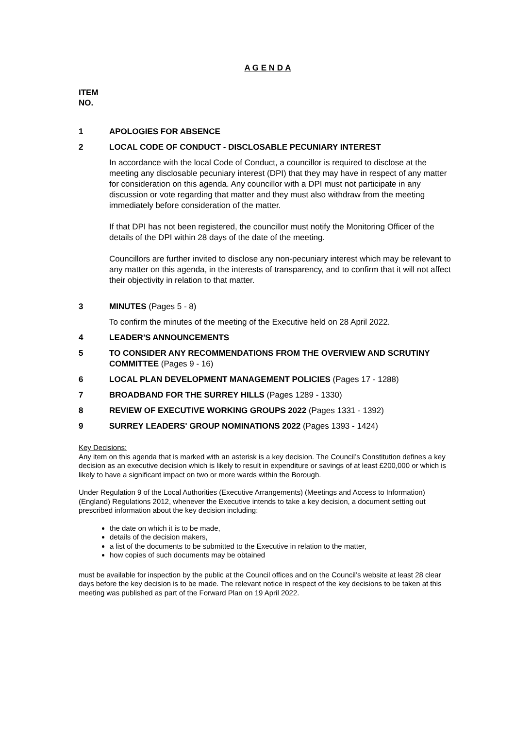A G E N D A
ITEM
NO.
1 APOLOGIES FOR ABSENCE
2 LOCAL CODE OF CONDUCT - DISCLOSABLE PECUNIARY INTEREST
In accordance with the local Code of Conduct, a councillor is required to disclose at the meeting any disclosable pecuniary interest (DPI) that they may have in respect of any matter for consideration on this agenda. Any councillor with a DPI must not participate in any discussion or vote regarding that matter and they must also withdraw from the meeting immediately before consideration of the matter.
If that DPI has not been registered, the councillor must notify the Monitoring Officer of the details of the DPI within 28 days of the date of the meeting.
Councillors are further invited to disclose any non-pecuniary interest which may be relevant to any matter on this agenda, in the interests of transparency, and to confirm that it will not affect their objectivity in relation to that matter.
3 MINUTES (Pages 5 - 8)
To confirm the minutes of the meeting of the Executive held on 28 April 2022.
4 LEADER'S ANNOUNCEMENTS
5 TO CONSIDER ANY RECOMMENDATIONS FROM THE OVERVIEW AND SCRUTINY COMMITTEE (Pages 9 - 16)
6 LOCAL PLAN DEVELOPMENT MANAGEMENT POLICIES (Pages 17 - 1288)
7 BROADBAND FOR THE SURREY HILLS (Pages 1289 - 1330)
8 REVIEW OF EXECUTIVE WORKING GROUPS 2022 (Pages 1331 - 1392)
9 SURREY LEADERS' GROUP NOMINATIONS 2022 (Pages 1393 - 1424)
Key Decisions:
Any item on this agenda that is marked with an asterisk is a key decision. The Council’s Constitution defines a key decision as an executive decision which is likely to result in expenditure or savings of at least £200,000 or which is likely to have a significant impact on two or more wards within the Borough.
Under Regulation 9 of the Local Authorities (Executive Arrangements) (Meetings and Access to Information) (England) Regulations 2012, whenever the Executive intends to take a key decision, a document setting out prescribed information about the key decision including:
the date on which it is to be made,
details of the decision makers,
a list of the documents to be submitted to the Executive in relation to the matter,
how copies of such documents may be obtained
must be available for inspection by the public at the Council offices and on the Council’s website at least 28 clear days before the key decision is to be made. The relevant notice in respect of the key decisions to be taken at this meeting was published as part of the Forward Plan on 19 April 2022.